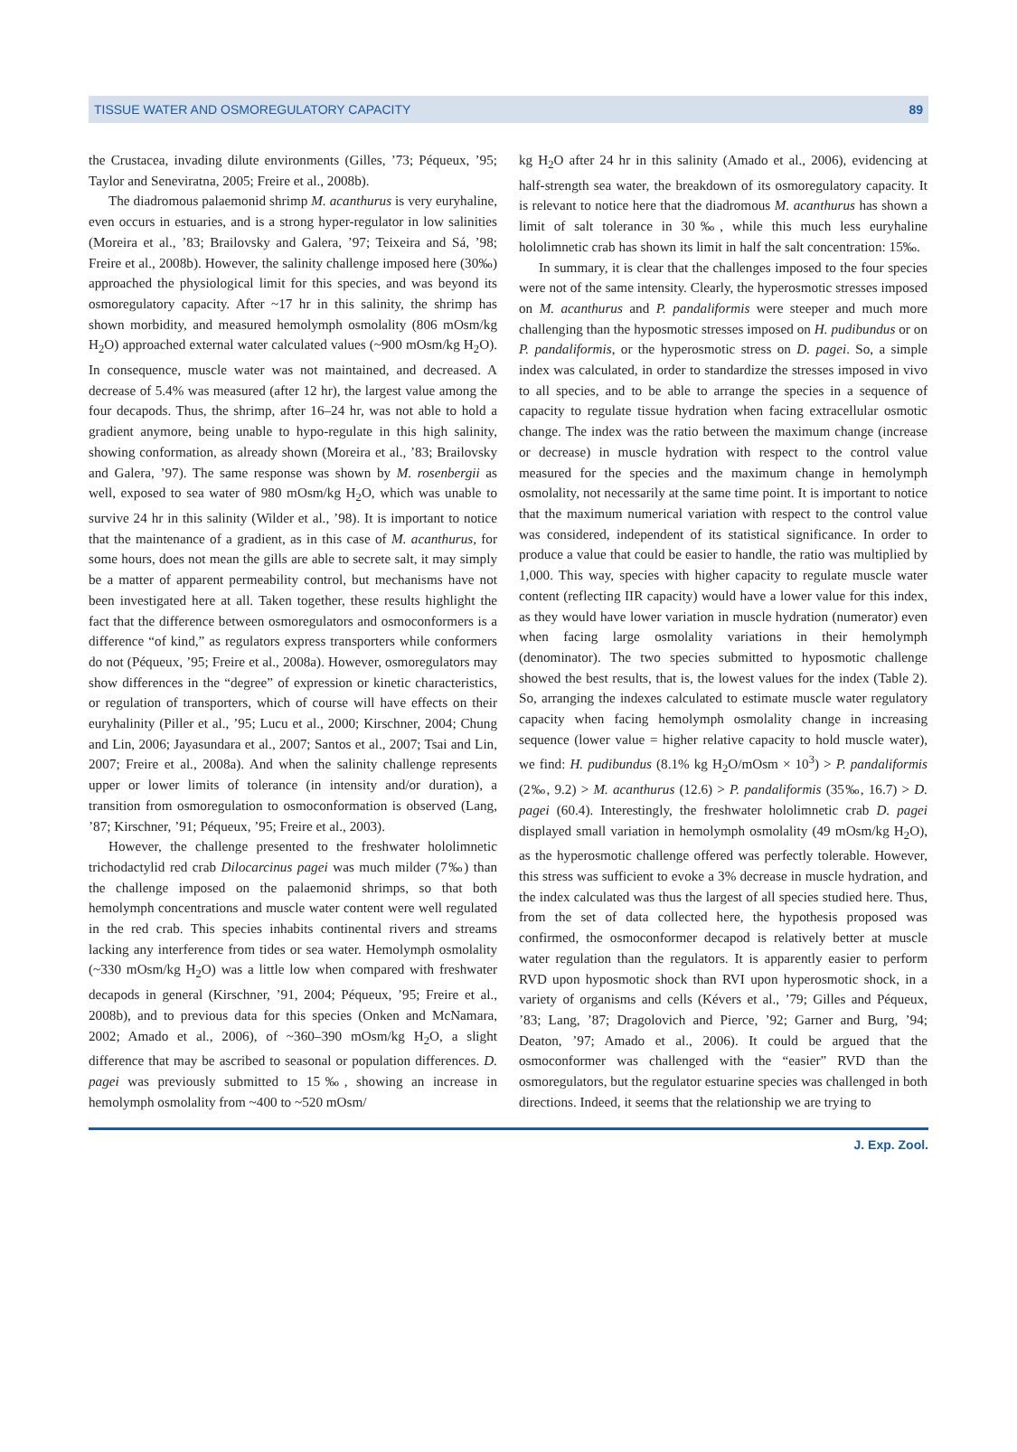TISSUE WATER AND OSMOREGULATORY CAPACITY 89
the Crustacea, invading dilute environments (Gilles, ’73; Péqueux, ’95; Taylor and Seneviratna, 2005; Freire et al., 2008b).
The diadromous palaemonid shrimp M. acanthurus is very euryhaline, even occurs in estuaries, and is a strong hyper-regulator in low salinities (Moreira et al., ’83; Brailovsky and Galera, ’97; Teixeira and Sá, ’98; Freire et al., 2008b). However, the salinity challenge imposed here (30‰) approached the physiological limit for this species, and was beyond its osmoregulatory capacity. After ~17 hr in this salinity, the shrimp has shown morbidity, and measured hemolymph osmolality (806 mOsm/kg H<sub>2</sub>O) approached external water calculated values (~900 mOsm/kg H<sub>2</sub>O). In consequence, muscle water was not maintained, and decreased. A decrease of 5.4% was measured (after 12 hr), the largest value among the four decapods. Thus, the shrimp, after 16–24 hr, was not able to hold a gradient anymore, being unable to hypo-regulate in this high salinity, showing conformation, as already shown (Moreira et al., ’83; Brailovsky and Galera, ’97). The same response was shown by M. rosenbergii as well, exposed to sea water of 980 mOsm/kg H<sub>2</sub>O, which was unable to survive 24 hr in this salinity (Wilder et al., ’98). It is important to notice that the maintenance of a gradient, as in this case of M. acanthurus, for some hours, does not mean the gills are able to secrete salt, it may simply be a matter of apparent permeability control, but mechanisms have not been investigated here at all. Taken together, these results highlight the fact that the difference between osmoregulators and osmoconformers is a difference “of kind,” as regulators express transporters while conformers do not (Péqueux, ’95; Freire et al., 2008a). However, osmoregulators may show differences in the “degree” of expression or kinetic characteristics, or regulation of transporters, which of course will have effects on their euryhalinity (Piller et al., ’95; Lucu et al., 2000; Kirschner, 2004; Chung and Lin, 2006; Jayasundara et al., 2007; Santos et al., 2007; Tsai and Lin, 2007; Freire et al., 2008a). And when the salinity challenge represents upper or lower limits of tolerance (in intensity and/or duration), a transition from osmoregulation to osmoconformation is observed (Lang, ’87; Kirschner, ’91; Péqueux, ’95; Freire et al., 2003).
However, the challenge presented to the freshwater hololimnetic trichodactylid red crab Dilocarcinus pagei was much milder (7‰) than the challenge imposed on the palaemonid shrimps, so that both hemolymph concentrations and muscle water content were well regulated in the red crab. This species inhabits continental rivers and streams lacking any interference from tides or sea water. Hemolymph osmolality (~330 mOsm/kg H<sub>2</sub>O) was a little low when compared with freshwater decapods in general (Kirschner, ’91, 2004; Péqueux, ’95; Freire et al., 2008b), and to previous data for this species (Onken and McNamara, 2002; Amado et al., 2006), of ~360–390 mOsm/kg H<sub>2</sub>O, a slight difference that may be ascribed to seasonal or population differences. D. pagei was previously submitted to 15‰, showing an increase in hemolymph osmolality from ~400 to ~520 mOsm/
kg H<sub>2</sub>O after 24 hr in this salinity (Amado et al., 2006), evidencing at half-strength sea water, the breakdown of its osmoregulatory capacity. It is relevant to notice here that the diadromous M. acanthurus has shown a limit of salt tolerance in 30‰, while this much less euryhaline hololimnetic crab has shown its limit in half the salt concentration: 15‰.
In summary, it is clear that the challenges imposed to the four species were not of the same intensity. Clearly, the hyperosmotic stresses imposed on M. acanthurus and P. pandaliformis were steeper and much more challenging than the hyposmotic stresses imposed on H. pudibundus or on P. pandaliformis, or the hyperosmotic stress on D. pagei. So, a simple index was calculated, in order to standardize the stresses imposed in vivo to all species, and to be able to arrange the species in a sequence of capacity to regulate tissue hydration when facing extracellular osmotic change. The index was the ratio between the maximum change (increase or decrease) in muscle hydration with respect to the control value measured for the species and the maximum change in hemolymph osmolality, not necessarily at the same time point. It is important to notice that the maximum numerical variation with respect to the control value was considered, independent of its statistical significance. In order to produce a value that could be easier to handle, the ratio was multiplied by 1,000. This way, species with higher capacity to regulate muscle water content (reflecting IIR capacity) would have a lower value for this index, as they would have lower variation in muscle hydration (numerator) even when facing large osmolality variations in their hemolymph (denominator). The two species submitted to hyposmotic challenge showed the best results, that is, the lowest values for the index (Table 2). So, arranging the indexes calculated to estimate muscle water regulatory capacity when facing hemolymph osmolality change in increasing sequence (lower value = higher relative capacity to hold muscle water), we find: H. pudibundus (8.1% kg H<sub>2</sub>O/mOsm × 10<sup>3</sup>) > P. pandaliformis (2‰, 9.2) > M. acanthurus (12.6) > P. pandaliformis (35‰, 16.7) > D. pagei (60.4). Interestingly, the freshwater hololimnetic crab D. pagei displayed small variation in hemolymph osmolality (49 mOsm/kg H<sub>2</sub>O), as the hyperosmotic challenge offered was perfectly tolerable. However, this stress was sufficient to evoke a 3% decrease in muscle hydration, and the index calculated was thus the largest of all species studied here. Thus, from the set of data collected here, the hypothesis proposed was confirmed, the osmoconformer decapod is relatively better at muscle water regulation than the regulators. It is apparently easier to perform RVD upon hyposmotic shock than RVI upon hyperosmotic shock, in a variety of organisms and cells (Kévers et al., ’79; Gilles and Péqueux, ’83; Lang, ’87; Dragolovich and Pierce, ’92; Garner and Burg, ’94; Deaton, ’97; Amado et al., 2006). It could be argued that the osmoconformer was challenged with the “easier” RVD than the osmoregulators, but the regulator estuarine species was challenged in both directions. Indeed, it seems that the relationship we are trying to
J. Exp. Zool.